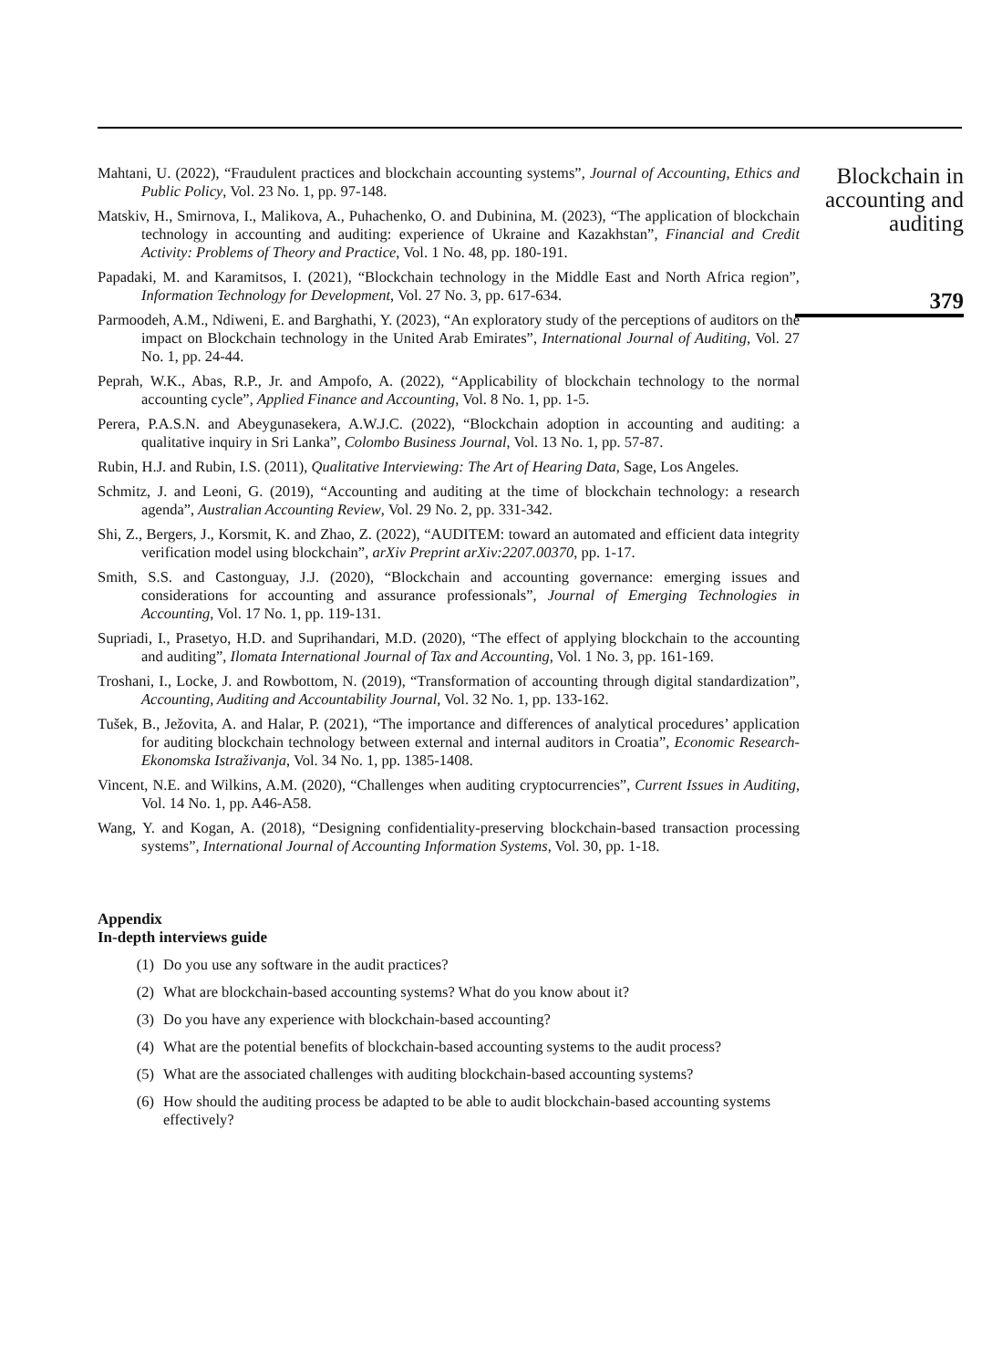Mahtani, U. (2022), “Fraudulent practices and blockchain accounting systems”, Journal of Accounting, Ethics and Public Policy, Vol. 23 No. 1, pp. 97-148.
Matskiv, H., Smirnova, I., Malikova, A., Puhachenko, O. and Dubinina, M. (2023), “The application of blockchain technology in accounting and auditing: experience of Ukraine and Kazakhstan”, Financial and Credit Activity: Problems of Theory and Practice, Vol. 1 No. 48, pp. 180-191.
Papadaki, M. and Karamitsos, I. (2021), “Blockchain technology in the Middle East and North Africa region”, Information Technology for Development, Vol. 27 No. 3, pp. 617-634.
Parmoodeh, A.M., Ndiweni, E. and Barghathi, Y. (2023), “An exploratory study of the perceptions of auditors on the impact on Blockchain technology in the United Arab Emirates”, International Journal of Auditing, Vol. 27 No. 1, pp. 24-44.
Peprah, W.K., Abas, R.P., Jr. and Ampofo, A. (2022), “Applicability of blockchain technology to the normal accounting cycle”, Applied Finance and Accounting, Vol. 8 No. 1, pp. 1-5.
Perera, P.A.S.N. and Abeygunasekera, A.W.J.C. (2022), “Blockchain adoption in accounting and auditing: a qualitative inquiry in Sri Lanka”, Colombo Business Journal, Vol. 13 No. 1, pp. 57-87.
Rubin, H.J. and Rubin, I.S. (2011), Qualitative Interviewing: The Art of Hearing Data, Sage, Los Angeles.
Schmitz, J. and Leoni, G. (2019), “Accounting and auditing at the time of blockchain technology: a research agenda”, Australian Accounting Review, Vol. 29 No. 2, pp. 331-342.
Shi, Z., Bergers, J., Korsmit, K. and Zhao, Z. (2022), “AUDITEM: toward an automated and efficient data integrity verification model using blockchain”, arXiv Preprint arXiv:2207.00370, pp. 1-17.
Smith, S.S. and Castonguay, J.J. (2020), “Blockchain and accounting governance: emerging issues and considerations for accounting and assurance professionals”, Journal of Emerging Technologies in Accounting, Vol. 17 No. 1, pp. 119-131.
Supriadi, I., Prasetyo, H.D. and Suprihandari, M.D. (2020), “The effect of applying blockchain to the accounting and auditing”, Ilomata International Journal of Tax and Accounting, Vol. 1 No. 3, pp. 161-169.
Troshani, I., Locke, J. and Rowbottom, N. (2019), “Transformation of accounting through digital standardization”, Accounting, Auditing and Accountability Journal, Vol. 32 No. 1, pp. 133-162.
Tušek, B., Ježovita, A. and Halar, P. (2021), “The importance and differences of analytical procedures’ application for auditing blockchain technology between external and internal auditors in Croatia”, Economic Research-Ekonomska Istraživanja, Vol. 34 No. 1, pp. 1385-1408.
Vincent, N.E. and Wilkins, A.M. (2020), “Challenges when auditing cryptocurrencies”, Current Issues in Auditing, Vol. 14 No. 1, pp. A46-A58.
Wang, Y. and Kogan, A. (2018), “Designing confidentiality-preserving blockchain-based transaction processing systems”, International Journal of Accounting Information Systems, Vol. 30, pp. 1-18.
Appendix
In-depth interviews guide
(1) Do you use any software in the audit practices?
(2) What are blockchain-based accounting systems? What do you know about it?
(3) Do you have any experience with blockchain-based accounting?
(4) What are the potential benefits of blockchain-based accounting systems to the audit process?
(5) What are the associated challenges with auditing blockchain-based accounting systems?
(6) How should the auditing process be adapted to be able to audit blockchain-based accounting systems effectively?
Blockchain in accounting and auditing
379